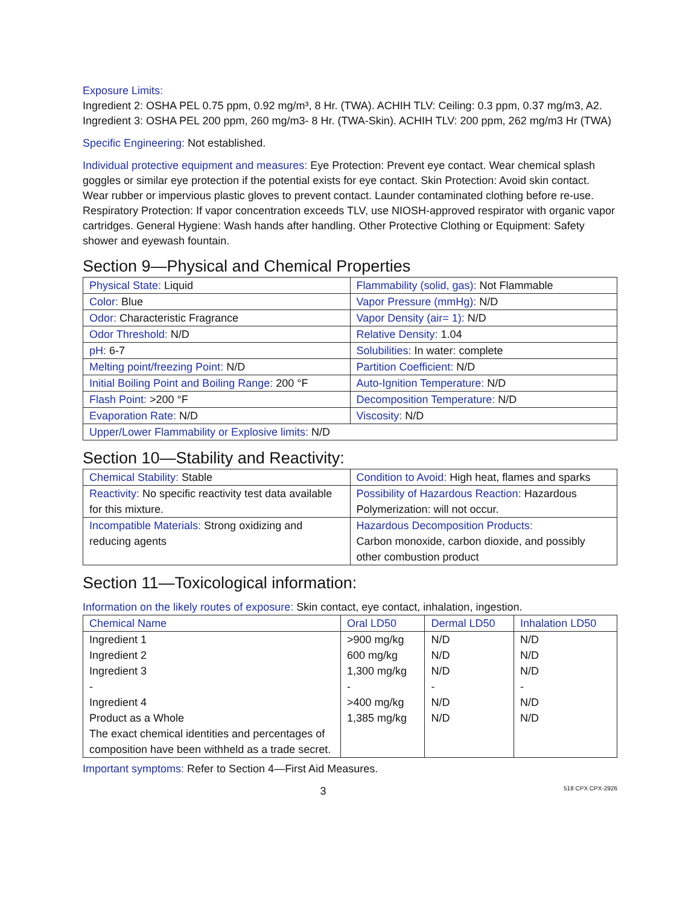Exposure Limits:
Ingredient 2: OSHA PEL 0.75 ppm, 0.92 mg/m³, 8 Hr. (TWA). ACHIH TLV: Ceiling: 0.3 ppm, 0.37 mg/m3, A2.
Ingredient 3: OSHA PEL 200 ppm, 260 mg/m3- 8 Hr. (TWA-Skin). ACHIH TLV: 200 ppm, 262 mg/m3 Hr (TWA)
Specific Engineering: Not established.
Individual protective equipment and measures: Eye Protection: Prevent eye contact. Wear chemical splash goggles or similar eye protection if the potential exists for eye contact. Skin Protection: Avoid skin contact. Wear rubber or impervious plastic gloves to prevent contact. Launder contaminated clothing before re-use. Respiratory Protection: If vapor concentration exceeds TLV, use NIOSH-approved respirator with organic vapor cartridges. General Hygiene: Wash hands after handling. Other Protective Clothing or Equipment: Safety shower and eyewash fountain.
Section 9—Physical and Chemical Properties
| Physical State: Liquid | Flammability (solid, gas): Not Flammable |
| Color: Blue | Vapor Pressure (mmHg): N/D |
| Odor: Characteristic Fragrance | Vapor Density (air= 1): N/D |
| Odor Threshold: N/D | Relative Density: 1.04 |
| pH: 6-7 | Solubilities: In water: complete |
| Melting point/freezing Point: N/D | Partition Coefficient: N/D |
| Initial Boiling Point and Boiling Range: 200 °F | Auto-Ignition Temperature: N/D |
| Flash Point: >200 °F | Decomposition Temperature: N/D |
| Evaporation Rate: N/D | Viscosity: N/D |
| Upper/Lower Flammability or Explosive limits: N/D | |
Section 10—Stability and Reactivity:
| Chemical Stability: Stable | Condition to Avoid: High heat, flames and sparks |
| Reactivity: No specific reactivity test data available for this mixture. | Possibility of Hazardous Reaction: Hazardous Polymerization: will not occur. |
| Incompatible Materials: Strong oxidizing and reducing agents | Hazardous Decomposition Products: Carbon monoxide, carbon dioxide, and possibly other combustion product |
Section 11—Toxicological information:
Information on the likely routes of exposure: Skin contact, eye contact, inhalation, ingestion.
| Chemical Name | Oral LD50 | Dermal LD50 | Inhalation LD50 |
| --- | --- | --- | --- |
| Ingredient 1 Ingredient 2 Ingredient 3 - Ingredient 4 Product as a Whole The exact chemical identities and percentages of composition have been withheld as a trade secret. | >900 mg/kg 600 mg/kg 1,300 mg/kg - >400 mg/kg 1,385 mg/kg | N/D N/D N/D - N/D N/D | N/D N/D N/D - N/D N/D |
Important symptoms: Refer to Section 4—First Aid Measures.
3 518 CPX CPX-2926